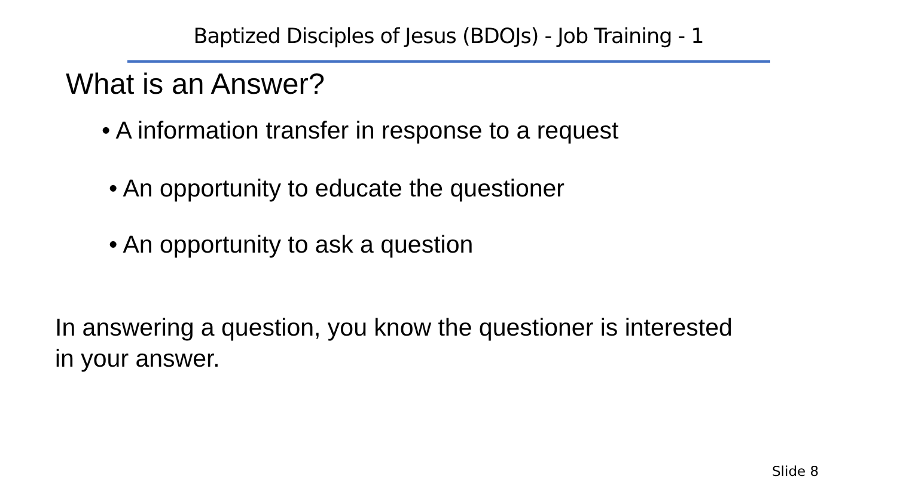Baptized Disciples of Jesus (BDOJs) - Job Training - 1
What is an Answer?
• A information transfer in response to a request
• An opportunity to educate the questioner
• An opportunity to ask a question
In answering a question, you know the questioner is interested
in your answer.
Slide 8